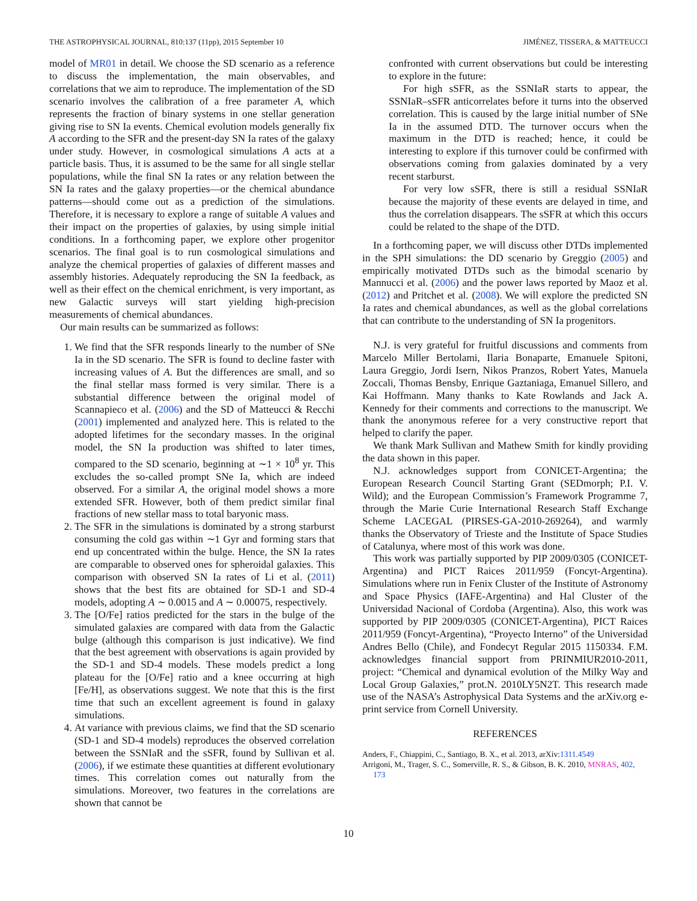THE ASTROPHYSICAL JOURNAL, 810:137 (11pp), 2015 September 10 JIMÉNEZ, TISSERA, & MATTEUCCI
model of MR01 in detail. We choose the SD scenario as a reference to discuss the implementation, the main observables, and correlations that we aim to reproduce. The implementation of the SD scenario involves the calibration of a free parameter A, which represents the fraction of binary systems in one stellar generation giving rise to SN Ia events. Chemical evolution models generally fix A according to the SFR and the present-day SN Ia rates of the galaxy under study. However, in cosmological simulations A acts at a particle basis. Thus, it is assumed to be the same for all single stellar populations, while the final SN Ia rates or any relation between the SN Ia rates and the galaxy properties—or the chemical abundance patterns—should come out as a prediction of the simulations. Therefore, it is necessary to explore a range of suitable A values and their impact on the properties of galaxies, by using simple initial conditions. In a forthcoming paper, we explore other progenitor scenarios. The final goal is to run cosmological simulations and analyze the chemical properties of galaxies of different masses and assembly histories. Adequately reproducing the SN Ia feedback, as well as their effect on the chemical enrichment, is very important, as new Galactic surveys will start yielding high-precision measurements of chemical abundances.
Our main results can be summarized as follows:
1. We find that the SFR responds linearly to the number of SNe Ia in the SD scenario. The SFR is found to decline faster with increasing values of A. But the differences are small, and so the final stellar mass formed is very similar. There is a substantial difference between the original model of Scannapieco et al. (2006) and the SD of Matteucci & Recchi (2001) implemented and analyzed here. This is related to the adopted lifetimes for the secondary masses. In the original model, the SN Ia production was shifted to later times, compared to the SD scenario, beginning at ∼1 × 10<sup>8</sup> yr. This excludes the so-called prompt SNe Ia, which are indeed observed. For a similar A, the original model shows a more extended SFR. However, both of them predict similar final fractions of new stellar mass to total baryonic mass.
2. The SFR in the simulations is dominated by a strong starburst consuming the cold gas within ∼1 Gyr and forming stars that end up concentrated within the bulge. Hence, the SN Ia rates are comparable to observed ones for spheroidal galaxies. This comparison with observed SN Ia rates of Li et al. (2011) shows that the best fits are obtained for SD-1 and SD-4 models, adopting A ∼ 0.0015 and A ∼ 0.00075, respectively.
3. The [O/Fe] ratios predicted for the stars in the bulge of the simulated galaxies are compared with data from the Galactic bulge (although this comparison is just indicative). We find that the best agreement with observations is again provided by the SD-1 and SD-4 models. These models predict a long plateau for the [O/Fe] ratio and a knee occurring at high [Fe/H], as observations suggest. We note that this is the first time that such an excellent agreement is found in galaxy simulations.
4. At variance with previous claims, we find that the SD scenario (SD-1 and SD-4 models) reproduces the observed correlation between the SSNIaR and the sSFR, found by Sullivan et al. (2006), if we estimate these quantities at different evolutionary times. This correlation comes out naturally from the simulations. Moreover, two features in the correlations are shown that cannot be
confronted with current observations but could be interesting to explore in the future:
For high sSFR, as the SSNIaR starts to appear, the SSNIaR–sSFR anticorrelates before it turns into the observed correlation. This is caused by the large initial number of SNe Ia in the assumed DTD. The turnover occurs when the maximum in the DTD is reached; hence, it could be interesting to explore if this turnover could be confirmed with observations coming from galaxies dominated by a very recent starburst.
For very low sSFR, there is still a residual SSNIaR because the majority of these events are delayed in time, and thus the correlation disappears. The sSFR at which this occurs could be related to the shape of the DTD.
In a forthcoming paper, we will discuss other DTDs implemented in the SPH simulations: the DD scenario by Greggio (2005) and empirically motivated DTDs such as the bimodal scenario by Mannucci et al. (2006) and the power laws reported by Maoz et al. (2012) and Pritchet et al. (2008). We will explore the predicted SN Ia rates and chemical abundances, as well as the global correlations that can contribute to the understanding of SN Ia progenitors.
N.J. is very grateful for fruitful discussions and comments from Marcelo Miller Bertolami, Ilaria Bonaparte, Emanuele Spitoni, Laura Greggio, Jordi Isern, Nikos Pranzos, Robert Yates, Manuela Zoccali, Thomas Bensby, Enrique Gaztaniaga, Emanuel Sillero, and Kai Hoffmann. Many thanks to Kate Rowlands and Jack A. Kennedy for their comments and corrections to the manuscript. We thank the anonymous referee for a very constructive report that helped to clarify the paper.
We thank Mark Sullivan and Mathew Smith for kindly providing the data shown in this paper.
N.J. acknowledges support from CONICET-Argentina; the European Research Council Starting Grant (SEDmorph; P.I. V. Wild); and the European Commission’s Framework Programme 7, through the Marie Curie International Research Staff Exchange Scheme LACEGAL (PIRSES-GA-2010-269264), and warmly thanks the Observatory of Trieste and the Institute of Space Studies of Catalunya, where most of this work was done.
This work was partially supported by PIP 2009/0305 (CONICET-Argentina) and PICT Raices 2011/959 (Foncyt-Argentina). Simulations where run in Fenix Cluster of the Institute of Astronomy and Space Physics (IAFE-Argentina) and Hal Cluster of the Universidad Nacional of Cordoba (Argentina). Also, this work was supported by PIP 2009/0305 (CONICET-Argentina), PICT Raices 2011/959 (Foncyt-Argentina), “Proyecto Interno” of the Universidad Andres Bello (Chile), and Fondecyt Regular 2015 1150334. F.M. acknowledges financial support from PRINMIUR2010-2011, project: “Chemical and dynamical evolution of the Milky Way and Local Group Galaxies,” prot.N. 2010LY5N2T. This research made use of the NASA’s Astrophysical Data Systems and the arXiv.org e-print service from Cornell University.
REFERENCES
Anders, F., Chiappini, C., Santiago, B. X., et al. 2013, arXiv:1311.4549
Arrigoni, M., Trager, S. C., Somerville, R. S., & Gibson, B. K. 2010, MNRAS, 402, 173
10